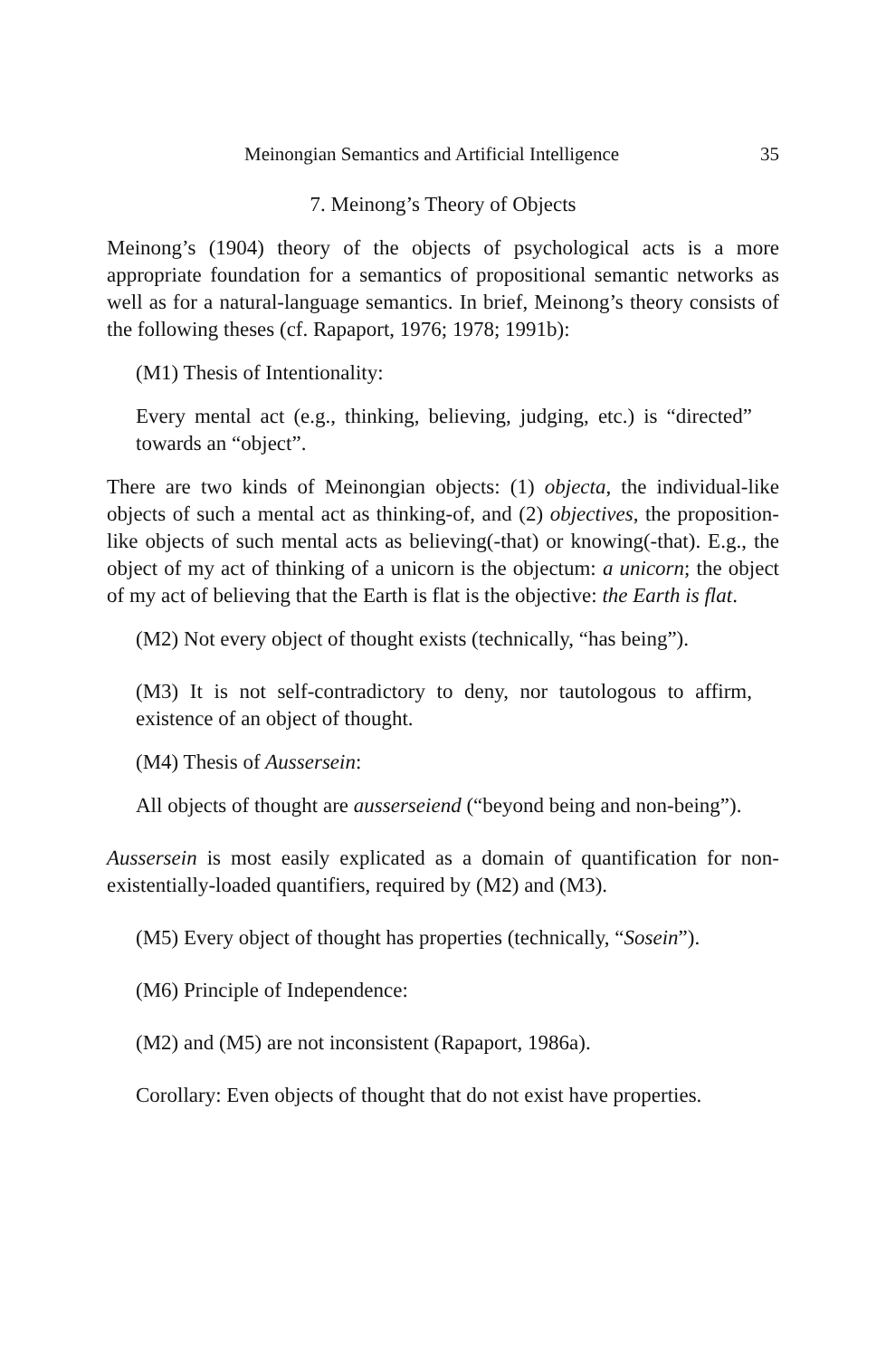Meinongian Semantics and Artificial Intelligence 35
7. Meinong’s Theory of Objects
Meinong’s (1904) theory of the objects of psychological acts is a more appropriate foundation for a semantics of propositional semantic networks as well as for a natural-language semantics. In brief, Meinong’s theory consists of the following theses (cf. Rapaport, 1976; 1978; 1991b):
(M1) Thesis of Intentionality:
Every mental act (e.g., thinking, believing, judging, etc.) is “directed” towards an “object”.
There are two kinds of Meinongian objects: (1) objecta, the individual-like objects of such a mental act as thinking-of, and (2) objectives, the proposition-like objects of such mental acts as believing(-that) or knowing(-that). E.g., the object of my act of thinking of a unicorn is the objectum: a unicorn; the object of my act of believing that the Earth is flat is the objective: the Earth is flat.
(M2) Not every object of thought exists (technically, “has being”).
(M3) It is not self-contradictory to deny, nor tautologous to affirm, existence of an object of thought.
(M4) Thesis of Aussersein:
All objects of thought are ausserseiend (“beyond being and non-being”).
Aussersein is most easily explicated as a domain of quantification for non-existentially-loaded quantifiers, required by (M2) and (M3).
(M5) Every object of thought has properties (technically, “Sosein”).
(M6) Principle of Independence:
(M2) and (M5) are not inconsistent (Rapaport, 1986a).
Corollary: Even objects of thought that do not exist have properties.